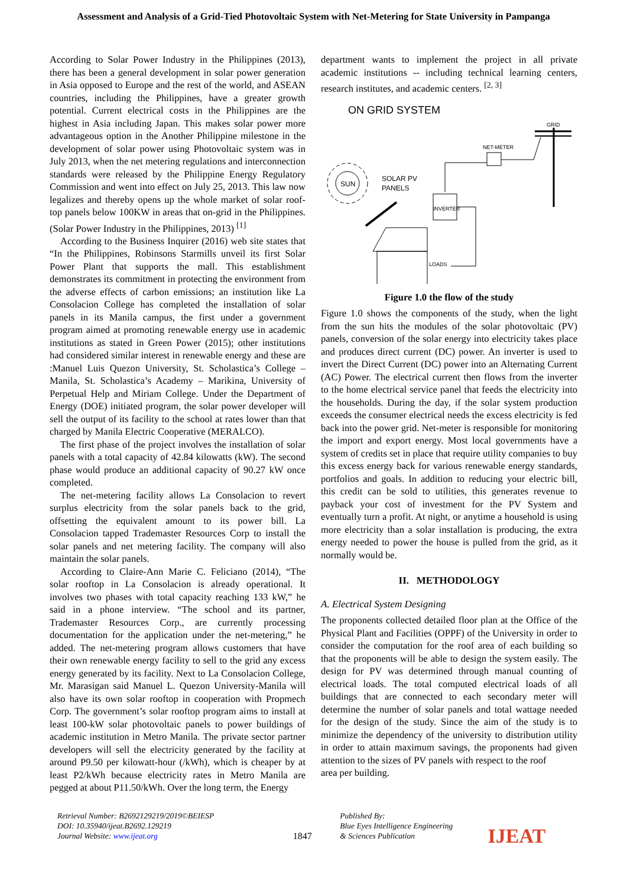Assessment and Analysis of a Grid-Tied Photovoltaic System with Net-Metering for State University in Pampanga
According to Solar Power Industry in the Philippines (2013), there has been a general development in solar power generation in Asia opposed to Europe and the rest of the world, and ASEAN countries, including the Philippines, have a greater growth potential. Current electrical costs in the Philippines are the highest in Asia including Japan. This makes solar power more advantageous option in the Another Philippine milestone in the development of solar power using Photovoltaic system was in July 2013, when the net metering regulations and interconnection standards were released by the Philippine Energy Regulatory Commission and went into effect on July 25, 2013. This law now legalizes and thereby opens up the whole market of solar roof-top panels below 100KW in areas that on-grid in the Philippines. (Solar Power Industry in the Philippines, 2013) <sup>[1]</sup>
According to the Business Inquirer (2016) web site states that “In the Philippines, Robinsons Starmills unveil its first Solar Power Plant that supports the mall. This establishment demonstrates its commitment in protecting the environment from the adverse effects of carbon emissions; an institution like La Consolacion College has completed the installation of solar panels in its Manila campus, the first under a government program aimed at promoting renewable energy use in academic institutions as stated in Green Power (2015); other institutions had considered similar interest in renewable energy and these are :Manuel Luis Quezon University, St. Scholastica’s College – Manila, St. Scholastica’s Academy – Marikina, University of Perpetual Help and Miriam College. Under the Department of Energy (DOE) initiated program, the solar power developer will sell the output of its facility to the school at rates lower than that charged by Manila Electric Cooperative (MERALCO).
The first phase of the project involves the installation of solar panels with a total capacity of 42.84 kilowatts (kW). The second phase would produce an additional capacity of 90.27 kW once completed.
The net-metering facility allows La Consolacion to revert surplus electricity from the solar panels back to the grid, offsetting the equivalent amount to its power bill. La Consolacion tapped Trademaster Resources Corp to install the solar panels and net metering facility. The company will also maintain the solar panels.
According to Claire-Ann Marie C. Feliciano (2014), “The solar rooftop in La Consolacion is already operational. It involves two phases with total capacity reaching 133 kW,” he said in a phone interview. “The school and its partner, Trademaster Resources Corp., are currently processing documentation for the application under the net-metering,” he added. The net-metering program allows customers that have their own renewable energy facility to sell to the grid any excess energy generated by its facility. Next to La Consolacion College, Mr. Marasigan said Manuel L. Quezon University-Manila will also have its own solar rooftop in cooperation with Propmech Corp. The government’s solar rooftop program aims to install at least 100-kW solar photovoltaic panels to power buildings of academic institution in Metro Manila. The private sector partner developers will sell the electricity generated by the facility at around P9.50 per kilowatt-hour (/kWh), which is cheaper by at least P2/kWh because electricity rates in Metro Manila are pegged at about P11.50/kWh. Over the long term, the Energy
department wants to implement the project in all private academic institutions -- including technical learning centers, research institutes, and academic centers. <sup>[2, 3]</sup>
ON GRID SYSTEM
GRID
NET-METER
SUN
SOLAR PV
PANELS
INVERTER
LOADS
Figure 1.0 the flow of the study
Figure 1.0 shows the components of the study, when the light from the sun hits the modules of the solar photovoltaic (PV) panels, conversion of the solar energy into electricity takes place and produces direct current (DC) power. An inverter is used to invert the Direct Current (DC) power into an Alternating Current (AC) Power. The electrical current then flows from the inverter to the home electrical service panel that feeds the electricity into the households. During the day, if the solar system production exceeds the consumer electrical needs the excess electricity is fed back into the power grid. Net-meter is responsible for monitoring the import and export energy. Most local governments have a system of credits set in place that require utility companies to buy this excess energy back for various renewable energy standards, portfolios and goals. In addition to reducing your electric bill, this credit can be sold to utilities, this generates revenue to payback your cost of investment for the PV System and eventually turn a profit. At night, or anytime a household is using more electricity than a solar installation is producing, the extra energy needed to power the house is pulled from the grid, as it normally would be.
II. METHODOLOGY
A. Electrical System Designing
The proponents collected detailed floor plan at the Office of the Physical Plant and Facilities (OPPF) of the University in order to consider the computation for the roof area of each building so that the proponents will be able to design the system easily. The design for PV was determined through manual counting of electrical loads. The total computed electrical loads of all buildings that are connected to each secondary meter will determine the number of solar panels and total wattage needed for the design of the study. Since the aim of the study is to minimize the dependency of the university to distribution utility in order to attain maximum savings, the proponents had given attention to the sizes of PV panels with respect to the roof
area per building.
Retrieval Number: B2692129219/2019©BEIESP
DOI: 10.35940/ijeat.B2692.129219
Journal Website: www.ijeat.org
1847
Published By:
Blue Eyes Intelligence Engineering
& Sciences Publication
IJEAT